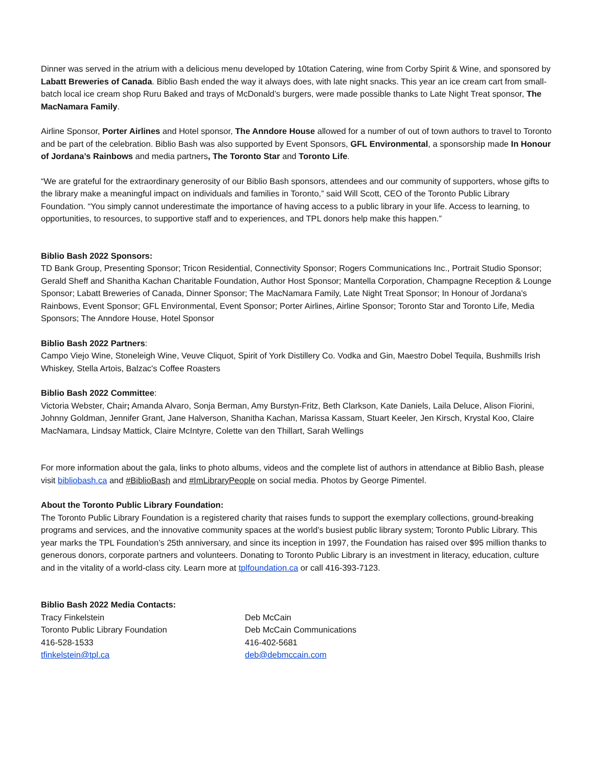Dinner was served in the atrium with a delicious menu developed by 10tation Catering, wine from Corby Spirit & Wine, and sponsored by Labatt Breweries of Canada. Biblio Bash ended the way it always does, with late night snacks. This year an ice cream cart from small-batch local ice cream shop Ruru Baked and trays of McDonald’s burgers, were made possible thanks to Late Night Treat sponsor, The MacNamara Family.
Airline Sponsor, Porter Airlines and Hotel sponsor, The Anndore House allowed for a number of out of town authors to travel to Toronto and be part of the celebration. Biblio Bash was also supported by Event Sponsors, GFL Environmental, a sponsorship made In Honour of Jordana’s Rainbows and media partners, The Toronto Star and Toronto Life.
“We are grateful for the extraordinary generosity of our Biblio Bash sponsors, attendees and our community of supporters, whose gifts to the library make a meaningful impact on individuals and families in Toronto,” said Will Scott, CEO of the Toronto Public Library Foundation. “You simply cannot underestimate the importance of having access to a public library in your life. Access to learning, to opportunities, to resources, to supportive staff and to experiences, and TPL donors help make this happen.”
Biblio Bash 2022 Sponsors:
TD Bank Group, Presenting Sponsor; Tricon Residential, Connectivity Sponsor; Rogers Communications Inc., Portrait Studio Sponsor; Gerald Sheff and Shanitha Kachan Charitable Foundation, Author Host Sponsor; Mantella Corporation, Champagne Reception & Lounge Sponsor; Labatt Breweries of Canada, Dinner Sponsor; The MacNamara Family, Late Night Treat Sponsor; In Honour of Jordana's Rainbows, Event Sponsor; GFL Environmental, Event Sponsor; Porter Airlines, Airline Sponsor; Toronto Star and Toronto Life, Media Sponsors; The Anndore House, Hotel Sponsor
Biblio Bash 2022 Partners:
Campo Viejo Wine, Stoneleigh Wine, Veuve Cliquot, Spirit of York Distillery Co. Vodka and Gin, Maestro Dobel Tequila, Bushmills Irish Whiskey, Stella Artois, Balzac's Coffee Roasters
Biblio Bash 2022 Committee:
Victoria Webster, Chair; Amanda Alvaro, Sonja Berman, Amy Burstyn-Fritz, Beth Clarkson, Kate Daniels, Laila Deluce, Alison Fiorini, Johnny Goldman, Jennifer Grant, Jane Halverson, Shanitha Kachan, Marissa Kassam, Stuart Keeler, Jen Kirsch, Krystal Koo, Claire MacNamara, Lindsay Mattick, Claire McIntyre, Colette van den Thillart, Sarah Wellings
For more information about the gala, links to photo albums, videos and the complete list of authors in attendance at Biblio Bash, please visit bibliobash.ca and #BiblioBash and #ImLibraryPeople on social media. Photos by George Pimentel.
About the Toronto Public Library Foundation:
The Toronto Public Library Foundation is a registered charity that raises funds to support the exemplary collections, ground-breaking programs and services, and the innovative community spaces at the world’s busiest public library system; Toronto Public Library. This year marks the TPL Foundation’s 25th anniversary, and since its inception in 1997, the Foundation has raised over $95 million thanks to generous donors, corporate partners and volunteers. Donating to Toronto Public Library is an investment in literacy, education, culture and in the vitality of a world-class city. Learn more at tplfoundation.ca or call 416-393-7123.
Biblio Bash 2022 Media Contacts:
Tracy Finkelstein
Toronto Public Library Foundation
416-528-1533
tfinkelstein@tpl.ca
Deb McCain
Deb McCain Communications
416-402-5681
deb@debmccain.com